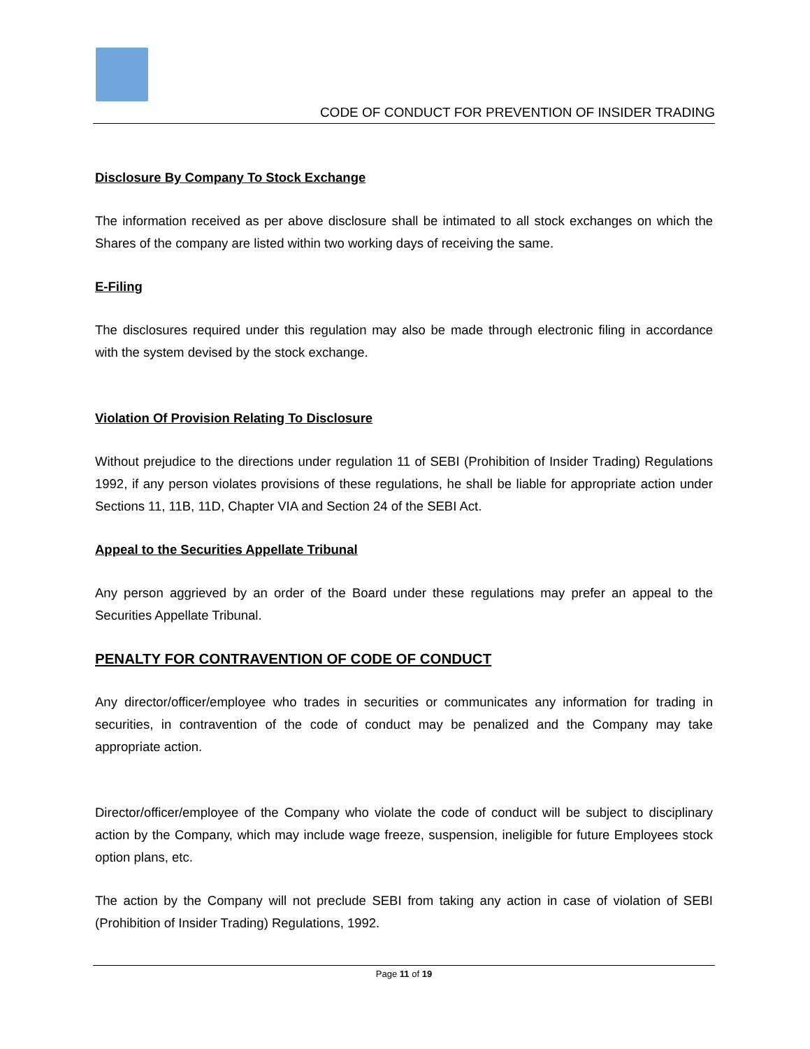CODE OF CONDUCT FOR PREVENTION OF INSIDER TRADING
Disclosure By Company To Stock Exchange
The information received as per above disclosure shall be intimated to all stock exchanges on which the Shares of the company are listed within two working days of receiving the same.
E-Filing
The disclosures required under this regulation may also be made through electronic filing in accordance with the system devised by the stock exchange.
Violation Of Provision Relating To Disclosure
Without prejudice to the directions under regulation 11 of SEBI (Prohibition of Insider Trading) Regulations 1992, if any person violates provisions of these regulations, he shall be liable for appropriate action under Sections 11, 11B, 11D, Chapter VIA and Section 24 of the SEBI Act.
Appeal to the Securities Appellate Tribunal
Any person aggrieved by an order of the Board under these regulations may prefer an appeal to the Securities Appellate Tribunal.
PENALTY FOR CONTRAVENTION OF CODE OF CONDUCT
Any director/officer/employee who trades in securities or communicates any information for trading in securities, in contravention of the code of conduct may be penalized and the Company may take appropriate action.
Director/officer/employee of the Company who violate the code of conduct will be subject to disciplinary action by the Company, which may include wage freeze, suspension, ineligible for future Employees stock option plans, etc.
The action by the Company will not preclude SEBI from taking any action in case of violation of SEBI (Prohibition of Insider Trading) Regulations, 1992.
Page 11 of 19